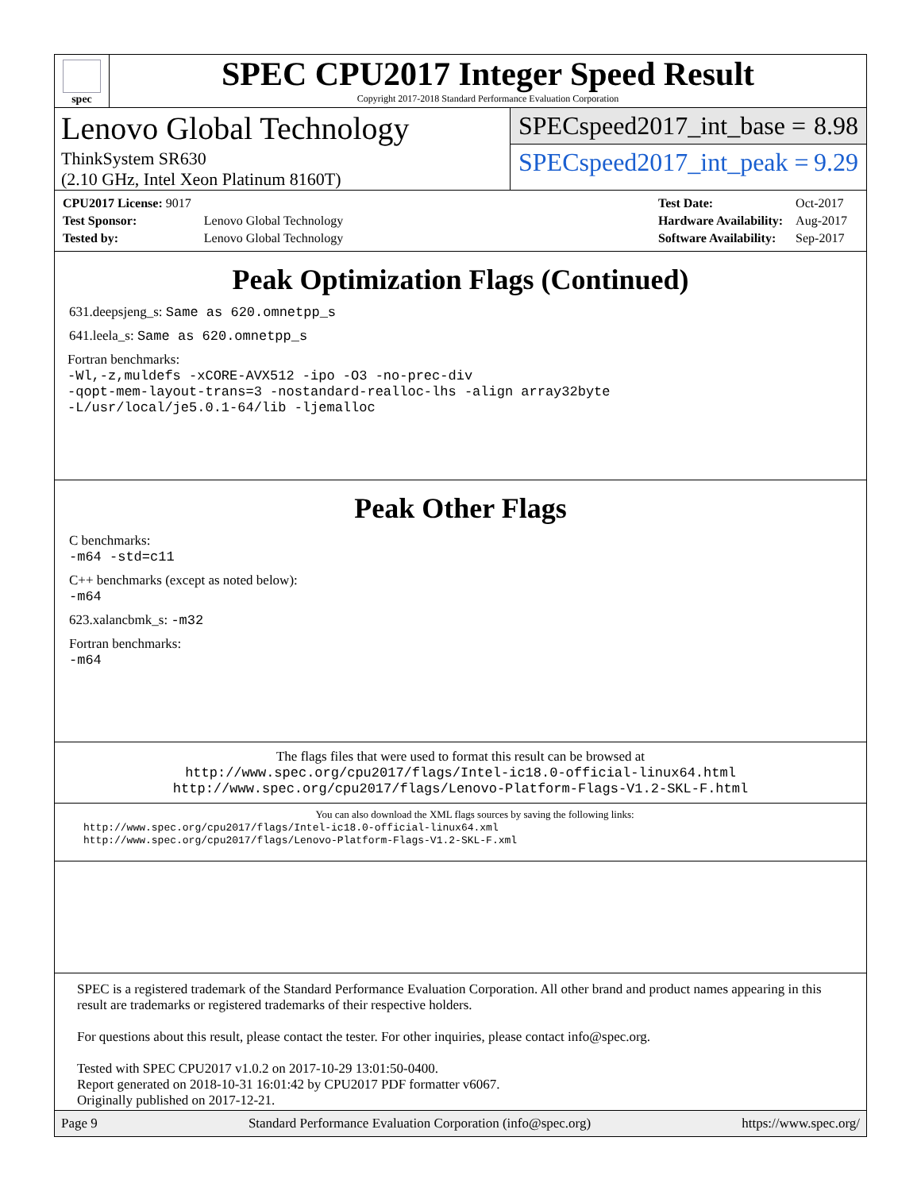spec
SPEC CPU2017 Integer Speed Result
Copyright 2017-2018 Standard Performance Evaluation Corporation
Lenovo Global Technology
ThinkSystem SR630
(2.10 GHz, Intel Xeon Platinum 8160T)
SPECspeed2017_int_base = 8.98
SPECspeed2017_int_peak = 9.29
| CPU2017 License: 9017 | |
| Test Sponsor: | Lenovo Global Technology |
| Tested by: | Lenovo Global Technology |
| Test Date: | Oct-2017 |
| Hardware Availability: | Aug-2017 |
| Software Availability: | Sep-2017 |
Peak Optimization Flags (Continued)
631.deepsjeng_s: Same as 620.omnetpp_s
641.leela_s: Same as 620.omnetpp_s
Fortran benchmarks:
-Wl,-z,muldefs -xCORE-AVX512 -ipo -O3 -no-prec-div
-qopt-mem-layout-trans=3 -nostandard-realloc-lhs -align array32byte
-L/usr/local/je5.0.1-64/lib -ljemalloc
Peak Other Flags
C benchmarks:
-m64 -std=c11
C++ benchmarks (except as noted below):
-m64
623.xalancbmk_s: -m32
Fortran benchmarks:
-m64
The flags files that were used to format this result can be browsed at
http://www.spec.org/cpu2017/flags/Intel-ic18.0-official-linux64.html
http://www.spec.org/cpu2017/flags/Lenovo-Platform-Flags-V1.2-SKL-F.html
You can also download the XML flags sources by saving the following links:
http://www.spec.org/cpu2017/flags/Intel-ic18.0-official-linux64.xml
http://www.spec.org/cpu2017/flags/Lenovo-Platform-Flags-V1.2-SKL-F.xml
SPEC is a registered trademark of the Standard Performance Evaluation Corporation. All other brand and product names appearing in this result are trademarks or registered trademarks of their respective holders.
For questions about this result, please contact the tester. For other inquiries, please contact info@spec.org.
Tested with SPEC CPU2017 v1.0.2 on 2017-10-29 13:01:50-0400.
Report generated on 2018-10-31 16:01:42 by CPU2017 PDF formatter v6067.
Originally published on 2017-12-21.
Page 9 Standard Performance Evaluation Corporation (info@spec.org) https://www.spec.org/